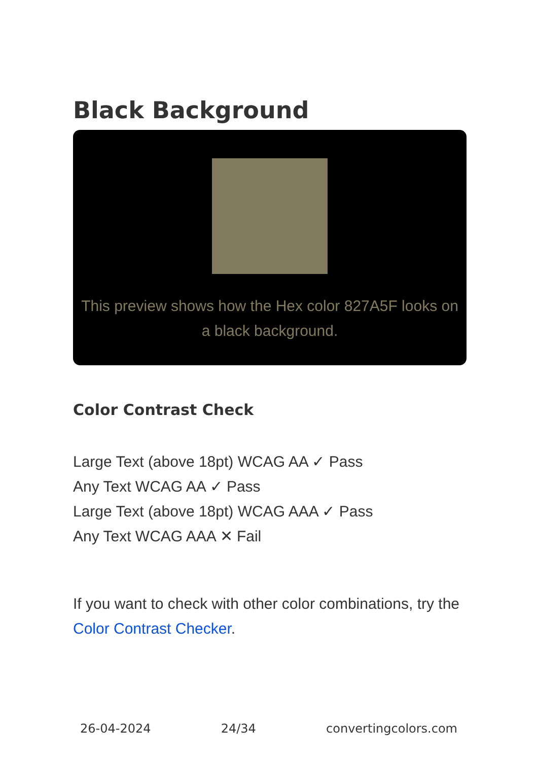Black Background
This preview shows how the Hex color 827A5F looks on a black background.
Color Contrast Check
Large Text (above 18pt) WCAG AA ✓ Pass
Any Text WCAG AA ✓ Pass
Large Text (above 18pt) WCAG AAA ✓ Pass
Any Text WCAG AAA ✕ Fail
If you want to check with other color combinations, try the Color Contrast Checker.
26-04-2024 24/34 convertingcolors.com